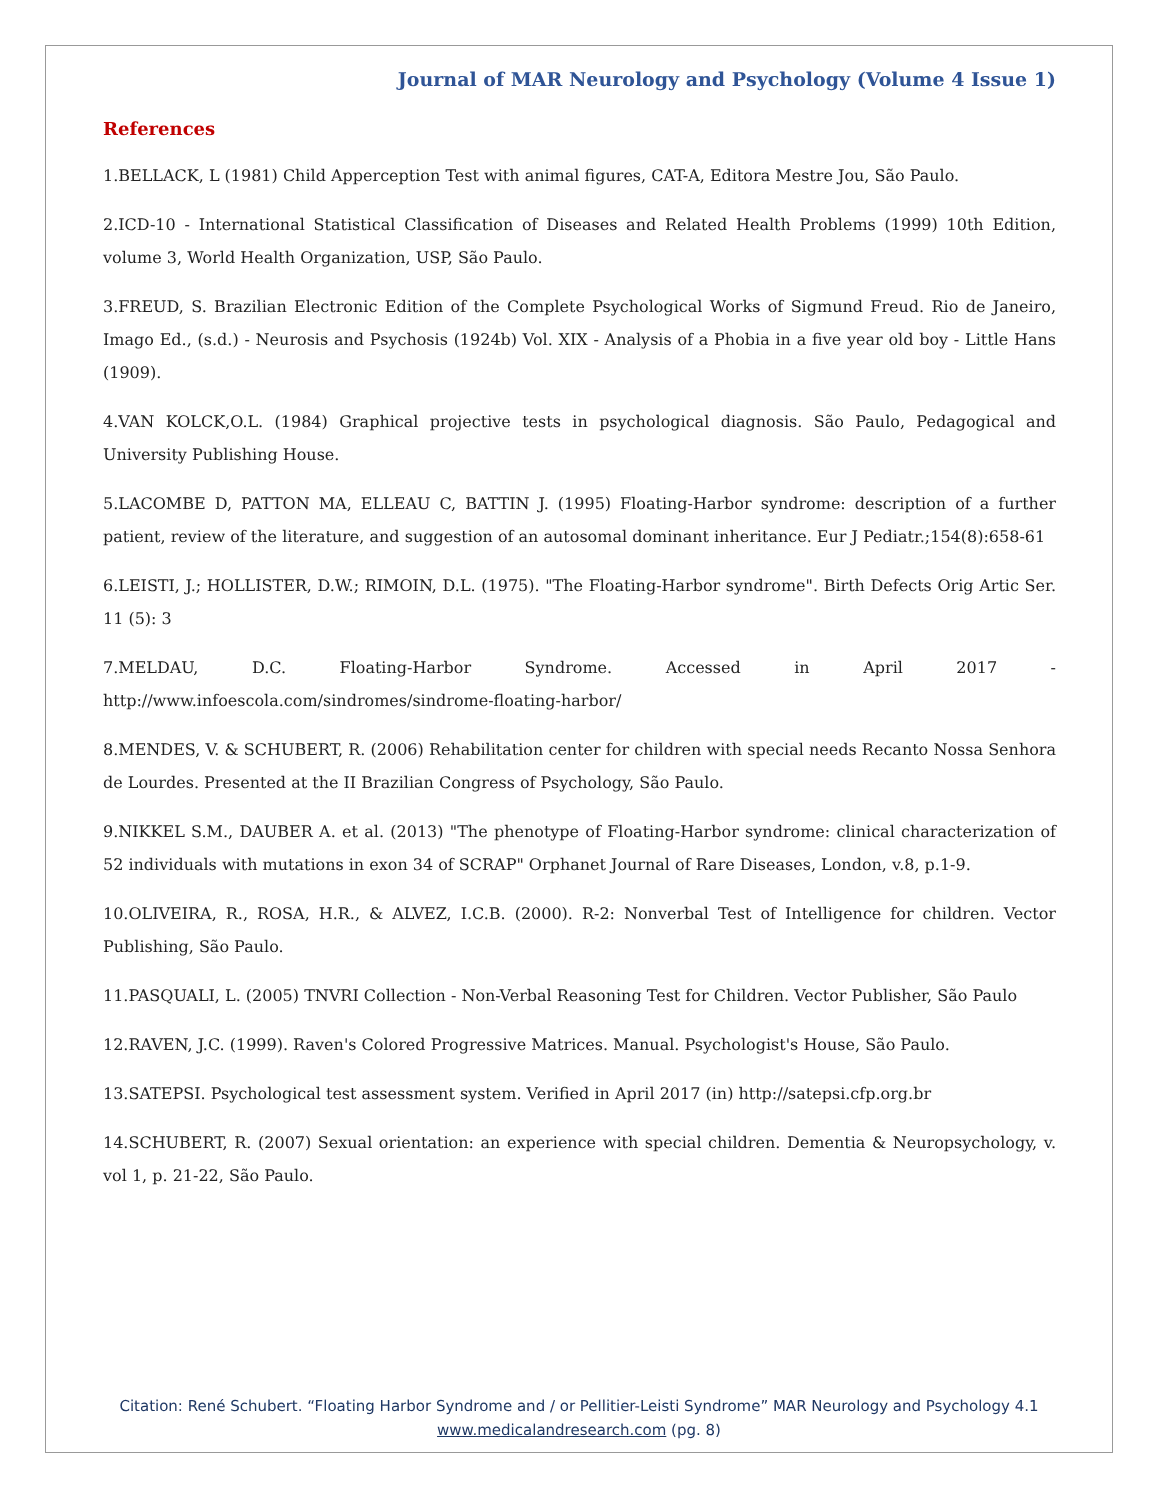Journal of MAR Neurology and Psychology (Volume 4 Issue 1)
References
1.BELLACK, L (1981) Child Apperception Test with animal figures, CAT-A, Editora Mestre Jou, São Paulo.
2.ICD-10 - International Statistical Classification of Diseases and Related Health Problems (1999) 10th Edition, volume 3, World Health Organization, USP, São Paulo.
3.FREUD, S. Brazilian Electronic Edition of the Complete Psychological Works of Sigmund Freud. Rio de Janeiro, Imago Ed., (s.d.) - Neurosis and Psychosis (1924b) Vol. XIX - Analysis of a Phobia in a five year old boy - Little Hans (1909).
4.VAN KOLCK,O.L. (1984) Graphical projective tests in psychological diagnosis. São Paulo, Pedagogical and University Publishing House.
5.LACOMBE D, PATTON MA, ELLEAU C, BATTIN J. (1995) Floating-Harbor syndrome: description of a further patient, review of the literature, and suggestion of an autosomal dominant inheritance. Eur J Pediatr.;154(8):658-61
6.LEISTI, J.; HOLLISTER, D.W.; RIMOIN, D.L. (1975). "The Floating-Harbor syndrome". Birth Defects Orig Artic Ser. 11 (5): 3
7.MELDAU, D.C. Floating-Harbor Syndrome. Accessed in April 2017 - http://www.infoescola.com/sindromes/sindrome-floating-harbor/
8.MENDES, V. & SCHUBERT, R. (2006) Rehabilitation center for children with special needs Recanto Nossa Senhora de Lourdes. Presented at the II Brazilian Congress of Psychology, São Paulo.
9.NIKKEL S.M., DAUBER A. et al. (2013) "The phenotype of Floating-Harbor syndrome: clinical characterization of 52 individuals with mutations in exon 34 of SCRAP" Orphanet Journal of Rare Diseases, London, v.8, p.1-9.
10.OLIVEIRA, R., ROSA, H.R., & ALVEZ, I.C.B. (2000). R-2: Nonverbal Test of Intelligence for children. Vector Publishing, São Paulo.
11.PASQUALI, L. (2005) TNVRI Collection - Non-Verbal Reasoning Test for Children. Vector Publisher, São Paulo
12.RAVEN, J.C. (1999). Raven's Colored Progressive Matrices. Manual. Psychologist's House, São Paulo.
13.SATEPSI. Psychological test assessment system. Verified in April 2017 (in) http://satepsi.cfp.org.br
14.SCHUBERT, R. (2007) Sexual orientation: an experience with special children. Dementia & Neuropsychology, v. vol 1, p. 21-22, São Paulo.
Citation: René Schubert. “Floating Harbor Syndrome and / or Pellitier-Leisti Syndrome” MAR Neurology and Psychology 4.1
www.medicalandresearch.com (pg. 8)